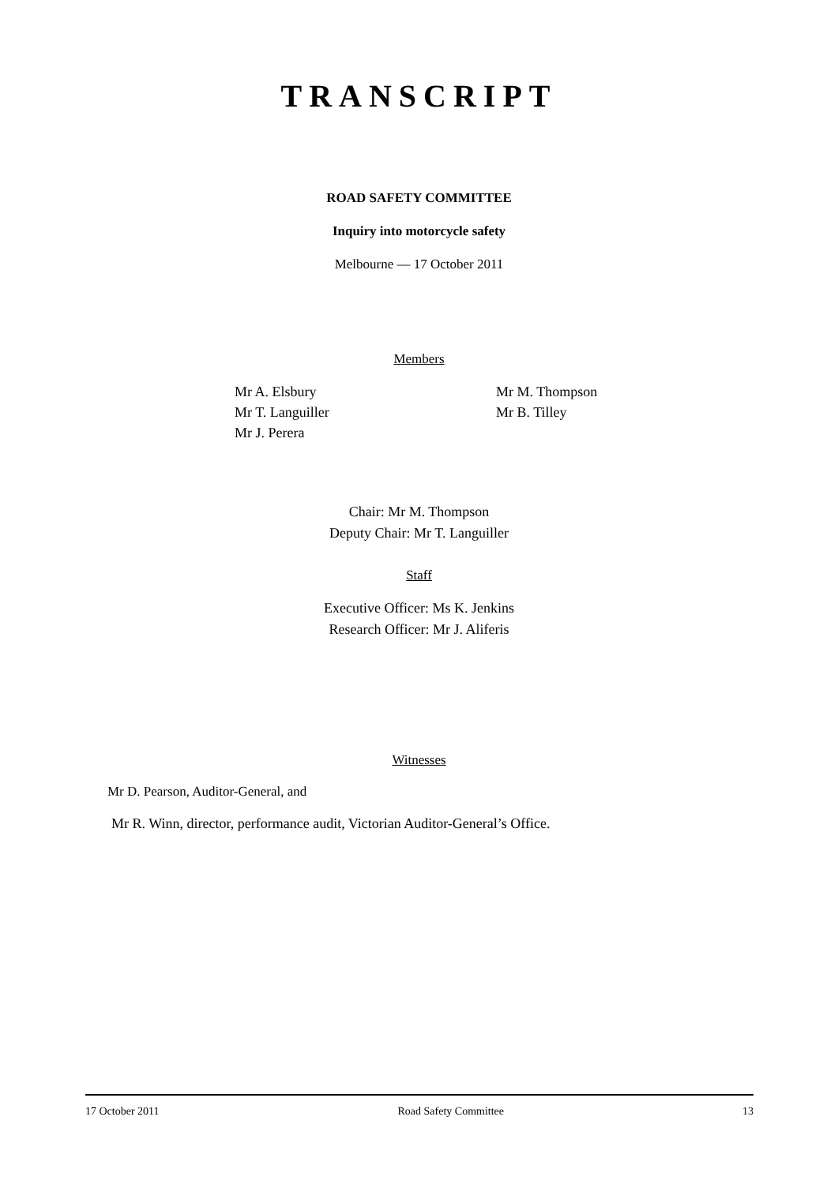TRANSCRIPT
ROAD SAFETY COMMITTEE
Inquiry into motorcycle safety
Melbourne — 17 October 2011
Members
Mr A. Elsbury
Mr T. Languiller
Mr J. Perera
Mr M. Thompson
Mr B. Tilley
Chair: Mr M. Thompson
Deputy Chair: Mr T. Languiller
Staff
Executive Officer: Ms K. Jenkins
Research Officer: Mr J. Aliferis
Witnesses
Mr D. Pearson, Auditor-General, and
Mr R. Winn, director, performance audit, Victorian Auditor-General’s Office.
17 October 2011 Road Safety Committee 13